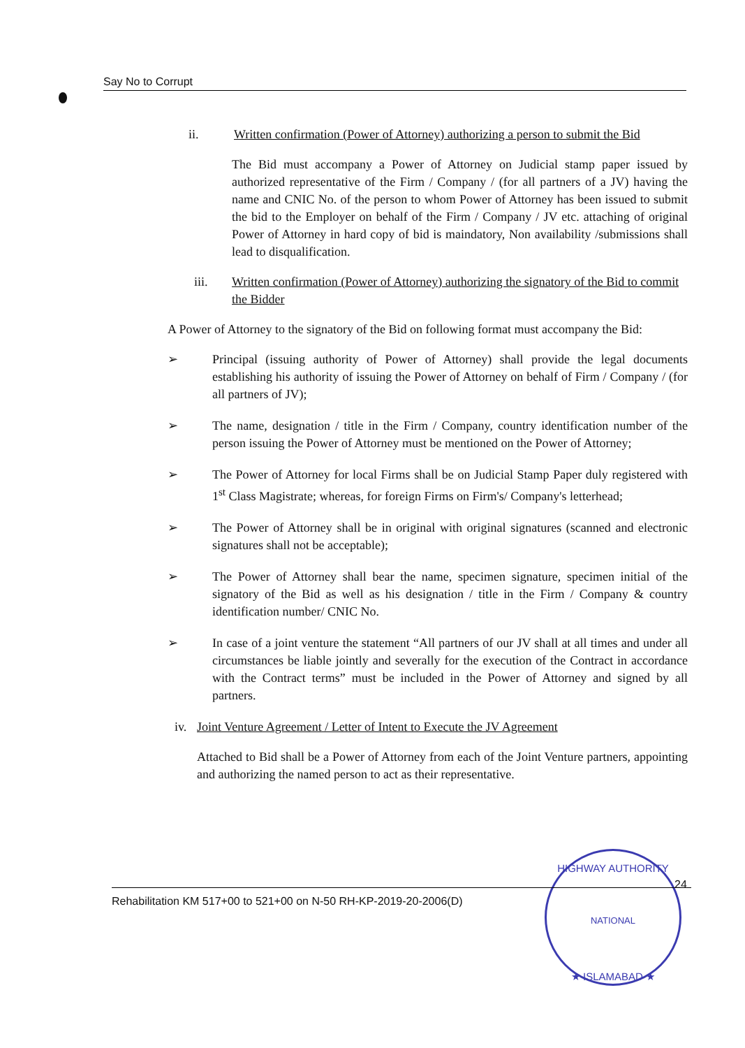Say No to Corrupt
ii. Written confirmation (Power of Attorney) authorizing a person to submit the Bid
The Bid must accompany a Power of Attorney on Judicial stamp paper issued by authorized representative of the Firm / Company / (for all partners of a JV) having the name and CNIC No. of the person to whom Power of Attorney has been issued to submit the bid to the Employer on behalf of the Firm / Company / JV etc. attaching of original Power of Attorney in hard copy of bid is maindatory, Non availability /submissions shall lead to disqualification.
iii. Written confirmation (Power of Attorney) authorizing the signatory of the Bid to commit the Bidder
A Power of Attorney to the signatory of the Bid on following format must accompany the Bid:
➢ Principal (issuing authority of Power of Attorney) shall provide the legal documents establishing his authority of issuing the Power of Attorney on behalf of Firm / Company / (for all partners of JV);
➢ The name, designation / title in the Firm / Company, country identification number of the person issuing the Power of Attorney must be mentioned on the Power of Attorney;
➢ The Power of Attorney for local Firms shall be on Judicial Stamp Paper duly registered with 1<sup>st</sup> Class Magistrate; whereas, for foreign Firms on Firm's/ Company's letterhead;
➢ The Power of Attorney shall be in original with original signatures (scanned and electronic signatures shall not be acceptable);
➢ The Power of Attorney shall bear the name, specimen signature, specimen initial of the signatory of the Bid as well as his designation / title in the Firm / Company & country identification number/ CNIC No.
➢ In case of a joint venture the statement “All partners of our JV shall at all times and under all circumstances be liable jointly and severally for the execution of the Contract in accordance with the Contract terms” must be included in the Power of Attorney and signed by all partners.
iv.
Joint Venture Agreement / Letter of Intent to Execute the JV Agreement
Attached to Bid shall be a Power of Attorney from each of the Joint Venture partners, appointing and authorizing the named person to act as their representative.
HIGHWAY AUTHORITY
NATIONAL
★ ISLAMABAD ★
24
Rehabilitation KM 517+00 to 521+00 on N-50 RH-KP-2019-20-2006(D)